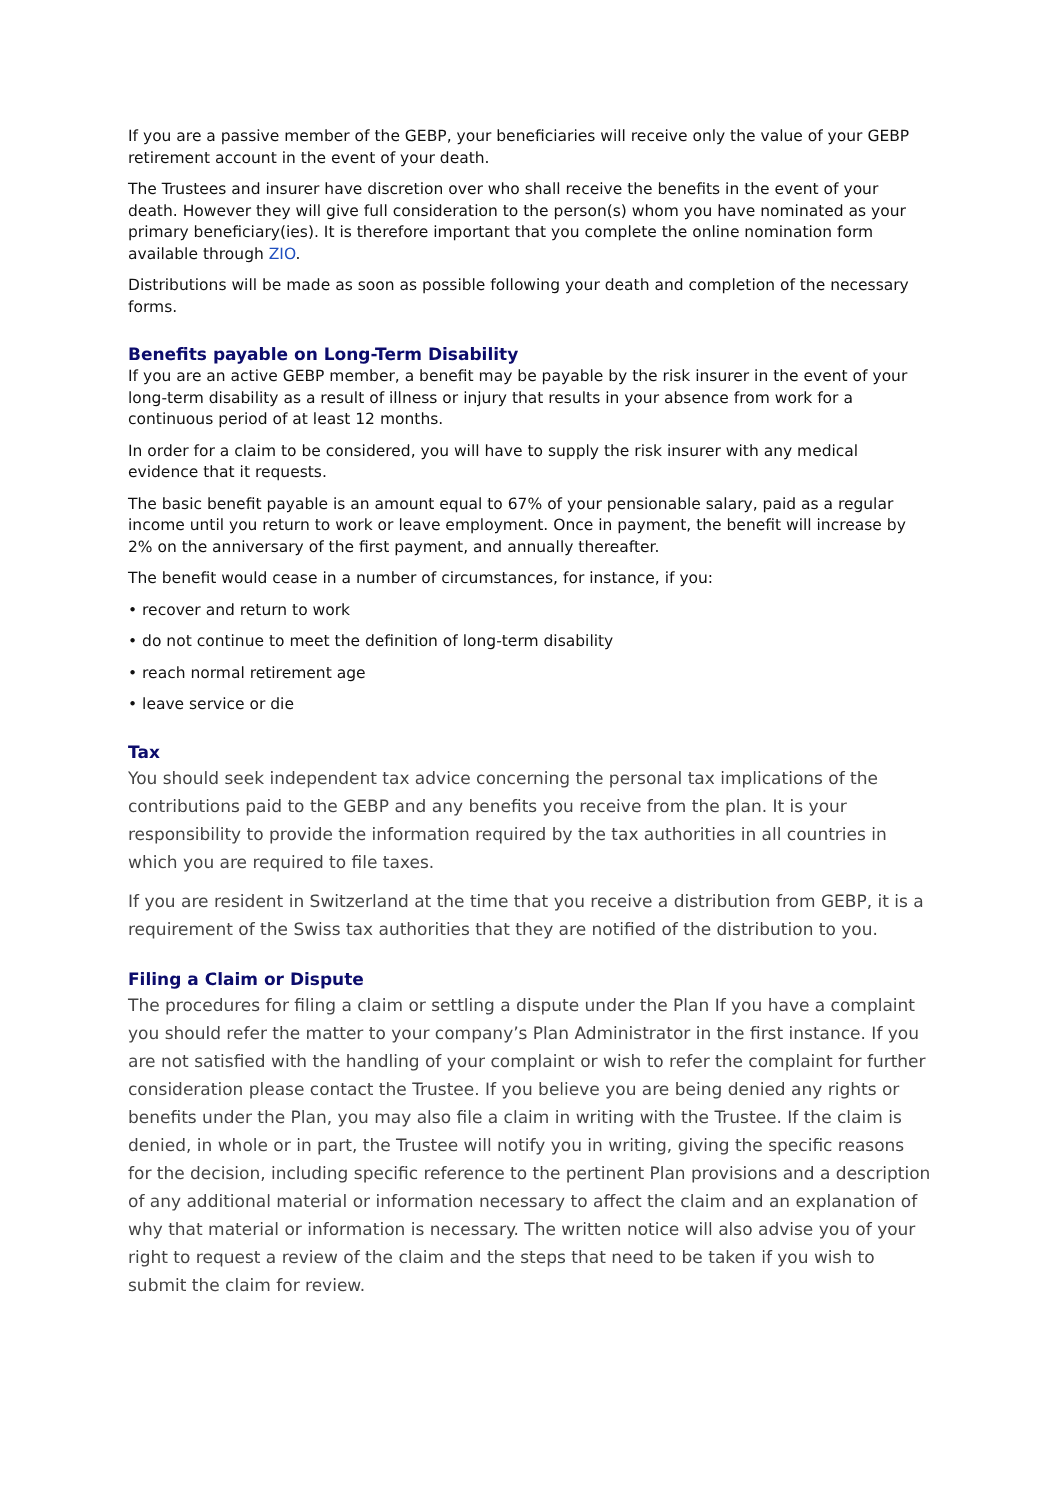If you are a passive member of the GEBP, your beneficiaries will receive only the value of your GEBP retirement account in the event of your death.
The Trustees and insurer have discretion over who shall receive the benefits in the event of your death. However they will give full consideration to the person(s) whom you have nominated as your primary beneficiary(ies). It is therefore important that you complete the online nomination form available through ZIO.
Distributions will be made as soon as possible following your death and completion of the necessary forms.
Benefits payable on Long-Term Disability
If you are an active GEBP member, a benefit may be payable by the risk insurer in the event of your long-term disability as a result of illness or injury that results in your absence from work for a continuous period of at least 12 months.
In order for a claim to be considered, you will have to supply the risk insurer with any medical evidence that it requests.
The basic benefit payable is an amount equal to 67% of your pensionable salary, paid as a regular income until you return to work or leave employment. Once in payment, the benefit will increase by 2% on the anniversary of the first payment, and annually thereafter.
The benefit would cease in a number of circumstances, for instance, if you:
• recover and return to work
• do not continue to meet the definition of long-term disability
• reach normal retirement age
• leave service or die
Tax
You should seek independent tax advice concerning the personal tax implications of the contributions paid to the GEBP and any benefits you receive from the plan. It is your responsibility to provide the information required by the tax authorities in all countries in which you are required to file taxes.
If you are resident in Switzerland at the time that you receive a distribution from GEBP, it is a requirement of the Swiss tax authorities that they are notified of the distribution to you.
Filing a Claim or Dispute
The procedures for filing a claim or settling a dispute under the Plan If you have a complaint you should refer the matter to your company’s Plan Administrator in the first instance. If you are not satisfied with the handling of your complaint or wish to refer the complaint for further consideration please contact the Trustee. If you believe you are being denied any rights or benefits under the Plan, you may also file a claim in writing with the Trustee. If the claim is denied, in whole or in part, the Trustee will notify you in writing, giving the specific reasons for the decision, including specific reference to the pertinent Plan provisions and a description of any additional material or information necessary to affect the claim and an explanation of why that material or information is necessary. The written notice will also advise you of your right to request a review of the claim and the steps that need to be taken if you wish to submit the claim for review.